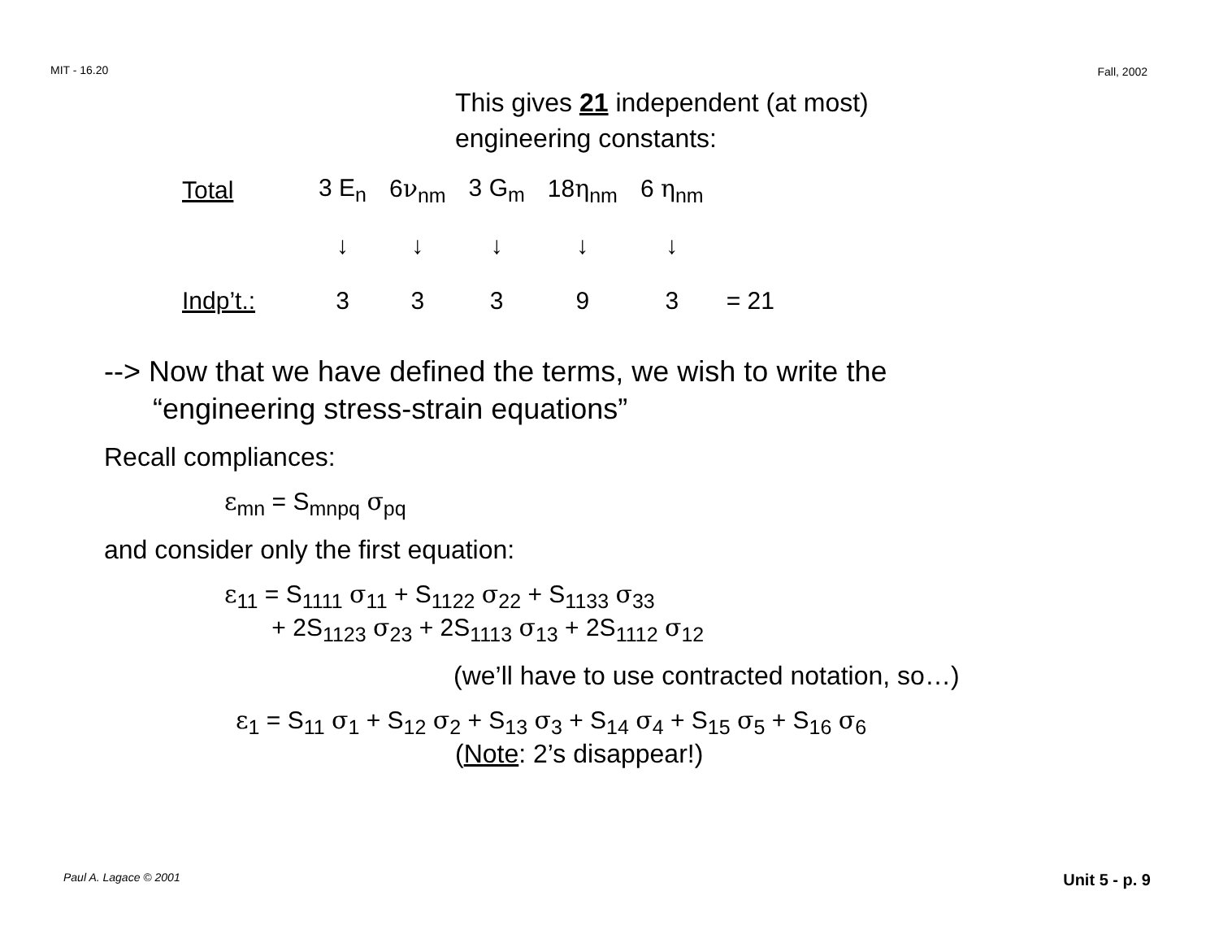MIT - 16.20 Fall, 2002
This gives 21 independent (at most)
engineering constants:
| Total | 3 E<sub>n</sub> | 6 ν<sub>nm</sub> | 3 G<sub>m</sub> | 18 η<sub>nm</sub> | 6 η<sub>nm</sub> | |
| | ↓ | ↓ | ↓ | ↓ | ↓ | |
| Indp’t.: | 3 | 3 | 3 | 9 | 3 | = 21 |
--> Now that we have defined the terms, we wish to write the
“engineering stress-strain equations”
Recall compliances:
ε<sub>mn</sub> = S<sub>mnpq</sub> σ<sub>pq</sub>
and consider only the first equation:
ε<sub>11</sub> = S<sub>1111</sub> σ<sub>11</sub> + S<sub>1122</sub> σ<sub>22</sub> + S<sub>1133</sub> σ<sub>33</sub>
+ 2S<sub>1123</sub> σ<sub>23</sub> + 2S<sub>1113</sub> σ<sub>13</sub> + 2S<sub>1112</sub> σ<sub>12</sub>
(we’ll have to use contracted notation, so…)
ε<sub>1</sub> = S<sub>11</sub> σ<sub>1</sub> + S<sub>12</sub> σ<sub>2</sub> + S<sub>13</sub> σ<sub>3</sub> + S<sub>14</sub> σ<sub>4</sub> + S<sub>15</sub> σ<sub>5</sub> + S<sub>16</sub> σ<sub>6</sub>
(Note: 2’s disappear!)
Paul A. Lagace © 2001 Unit 5 - p. 9